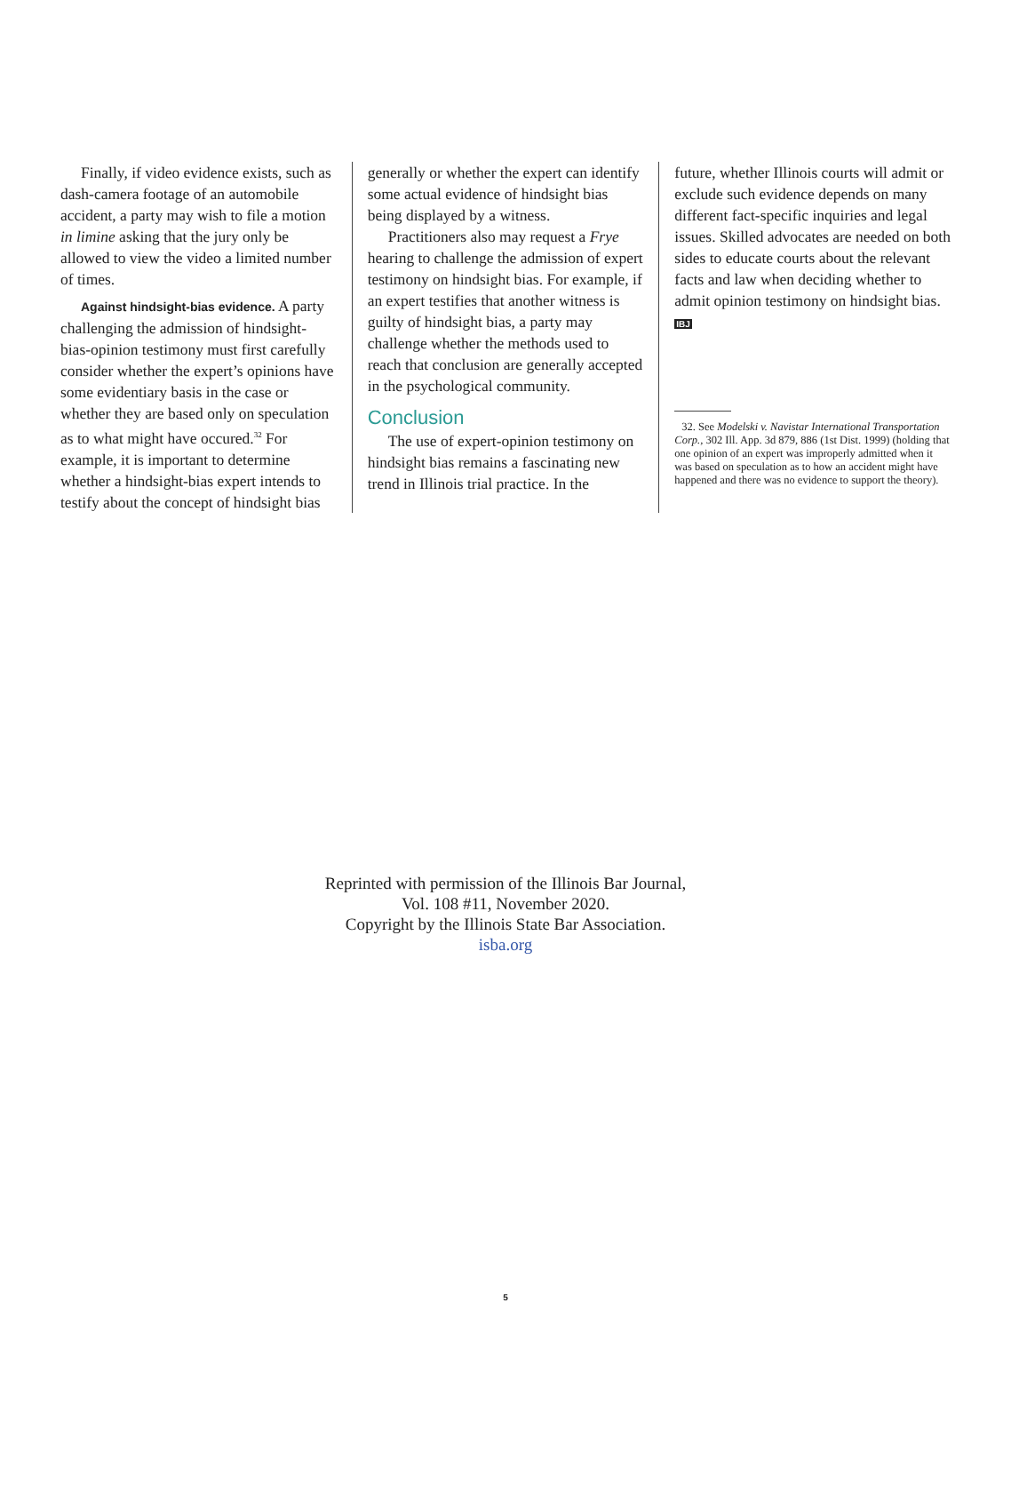Finally, if video evidence exists, such as dash-camera footage of an automobile accident, a party may wish to file a motion in limine asking that the jury only be allowed to view the video a limited number of times.
Against hindsight-bias evidence. A party challenging the admission of hindsight-bias-opinion testimony must first carefully consider whether the expert’s opinions have some evidentiary basis in the case or whether they are based only on speculation as to what might have occured.<sup>32</sup> For example, it is important to determine whether a hindsight-bias expert intends to testify about the concept of hindsight bias
generally or whether the expert can identify some actual evidence of hindsight bias being displayed by a witness.
Practitioners also may request a Frye hearing to challenge the admission of expert testimony on hindsight bias. For example, if an expert testifies that another witness is guilty of hindsight bias, a party may challenge whether the methods used to reach that conclusion are generally accepted in the psychological community.
Conclusion
The use of expert-opinion testimony on hindsight bias remains a fascinating new trend in Illinois trial practice. In the
future, whether Illinois courts will admit or exclude such evidence depends on many different fact-specific inquiries and legal issues. Skilled advocates are needed on both sides to educate courts about the relevant facts and law when deciding whether to admit opinion testimony on hindsight bias. IBJ
32. See Modelski v. Navistar International Transportation Corp., 302 Ill. App. 3d 879, 886 (1st Dist. 1999) (holding that one opinion of an expert was improperly admitted when it was based on speculation as to how an accident might have happened and there was no evidence to support the theory).
Reprinted with permission of the Illinois Bar Journal,
Vol. 108 #11, November 2020.
Copyright by the Illinois State Bar Association.
isba.org
5